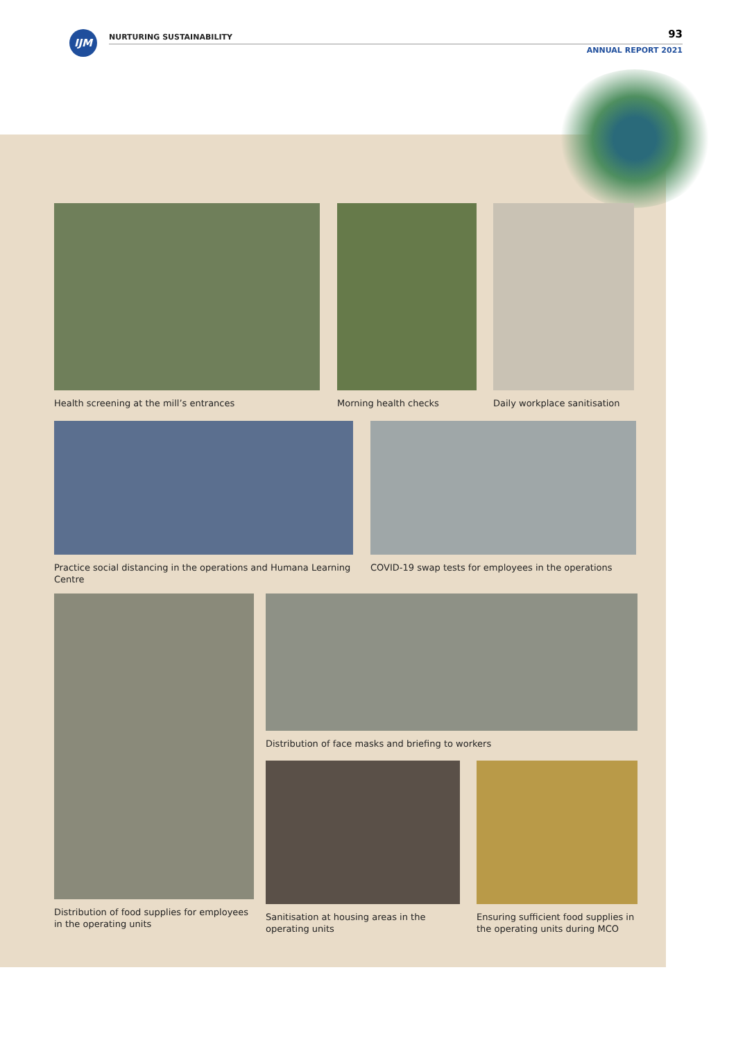IJM NURTURING SUSTAINABILITY 93
ANNUAL REPORT 2021
Health screening at the mill’s entrances
Morning health checks
Daily workplace sanitisation
Practice social distancing in the operations and Humana Learning Centre
COVID-19 swap tests for employees in the operations
Distribution of food supplies for employees in the operating units
Distribution of face masks and briefing to workers
Sanitisation at housing areas in the operating units
Ensuring sufficient food supplies in the operating units during MCO